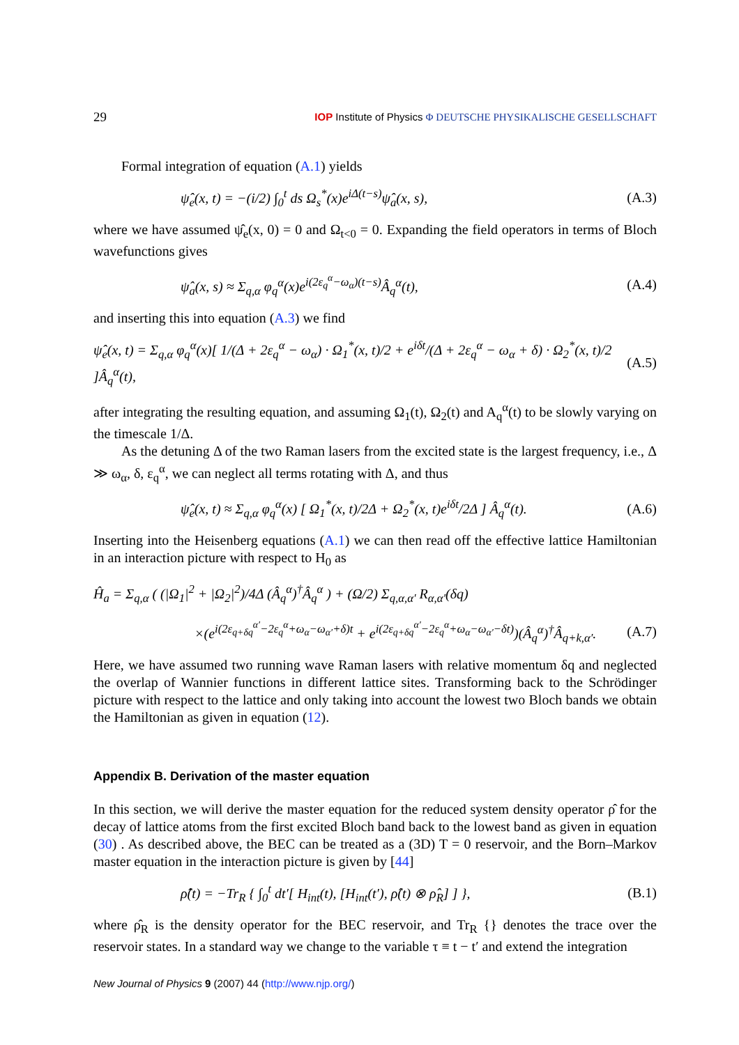29 IOP Institute of Physics Φ DEUTSCHE PHYSIKALISCHE GESELLSCHAFT
Formal integration of equation (A.1) yields
ψ̂<sub>e</sub>(x, t) = −(i/2) ∫<sub>0</sub><sup>t</sup> ds Ω<sub>s</sub><sup>*</sup>(x)e<sup>iΔ(t−s)</sup>ψ̂<sub>a</sub>(x, s), (A.3)
where we have assumed ψ̂<sub>e</sub>(x, 0) = 0 and Ω<sub>t<0</sub> = 0. Expanding the field operators in terms of Bloch wavefunctions gives
ψ̂<sub>a</sub>(x, s) ≈ Σ<sub>q,α</sub> φ<sub>q</sub><sup>α</sup>(x)e<sup>i(2ε<sub>q</sub><sup>α</sup>−ω<sub>α</sub>)(t−s)</sup>Â<sub>q</sub><sup>α</sup>(t), (A.4)
and inserting this into equation (A.3) we find
ψ̂<sub>e</sub>(x, t) = Σ<sub>q,α</sub> φ<sub>q</sub><sup>α</sup>(x)[ 1/(Δ + 2ε<sub>q</sub><sup>α</sup> − ω<sub>α</sub>) · Ω<sub>1</sub><sup>*</sup>(x, t)/2 + e<sup>iδt</sup>/(Δ + 2ε<sub>q</sub><sup>α</sup> − ω<sub>α</sub> + δ) · Ω<sub>2</sub><sup>*</sup>(x, t)/2 ]Â<sub>q</sub><sup>α</sup>(t), (A.5)
after integrating the resulting equation, and assuming Ω<sub>1</sub>(t), Ω<sub>2</sub>(t) and A<sub>q</sub><sup>α</sup>(t) to be slowly varying on the timescale 1/Δ.
As the detuning Δ of the two Raman lasers from the excited state is the largest frequency, i.e., Δ ≫ ω<sub>α</sub>, δ, ε<sub>q</sub><sup>α</sup>, we can neglect all terms rotating with Δ, and thus
ψ̂<sub>e</sub>(x, t) ≈ Σ<sub>q,α</sub> φ<sub>q</sub><sup>α</sup>(x) [ Ω<sub>1</sub><sup>*</sup>(x, t)/2Δ + Ω<sub>2</sub><sup>*</sup>(x, t)e<sup>iδt</sup>/2Δ ] Â<sub>q</sub><sup>α</sup>(t). (A.6)
Inserting into the Heisenberg equations (A.1) we can then read off the effective lattice Hamiltonian in an interaction picture with respect to H<sub>0</sub> as
Ĥ<sub>a</sub> = Σ<sub>q,α</sub> ( (|Ω<sub>1</sub>|<sup>2</sup> + |Ω<sub>2</sub>|<sup>2</sup>)/4Δ (Â<sub>q</sub><sup>α</sup>)<sup>†</sup>Â<sub>q</sub><sup>α</sup> ) + (Ω/2) Σ<sub>q,α,α′</sub> R<sub>α,α′</sub>(δq)
×(e<sup>i(2ε<sub>q+δq</sub><sup>α′</sup>−2ε<sub>q</sub><sup>α</sup>+ω<sub>α</sub>−ω<sub>α′</sub>+δ)t</sup> + e<sup>i(2ε<sub>q+δq</sub><sup>α′</sup>−2ε<sub>q</sub><sup>α</sup>+ω<sub>α</sub>−ω<sub>α′</sub>−δt)</sup>)(Â<sub>q</sub><sup>α</sup>)<sup>†</sup>Â<sub>q+k,α′</sub>. (A.7)
Here, we have assumed two running wave Raman lasers with relative momentum δq and neglected the overlap of Wannier functions in different lattice sites. Transforming back to the Schrödinger picture with respect to the lattice and only taking into account the lowest two Bloch bands we obtain the Hamiltonian as given in equation (12).
Appendix B. Derivation of the master equation
In this section, we will derive the master equation for the reduced system density operator ρ̂ for the decay of lattice atoms from the first excited Bloch band back to the lowest band as given in equation (30) . As described above, the BEC can be treated as a (3D) T = 0 reservoir, and the Born–Markov master equation in the interaction picture is given by [44]
ρ̂̇(t) = −Tr<sub>R</sub> { ∫<sub>0</sub><sup>t</sup> dt′[ H<sub>int</sub>(t), [H<sub>int</sub>(t′), ρ̂(t) ⊗ ρ̂<sub>R</sub>] ] }, (B.1)
where ρ̂<sub>R</sub> is the density operator for the BEC reservoir, and Tr<sub>R</sub> {} denotes the trace over the reservoir states. In a standard way we change to the variable τ ≡ t − t′ and extend the integration
New Journal of Physics 9 (2007) 44 (http://www.njp.org/)